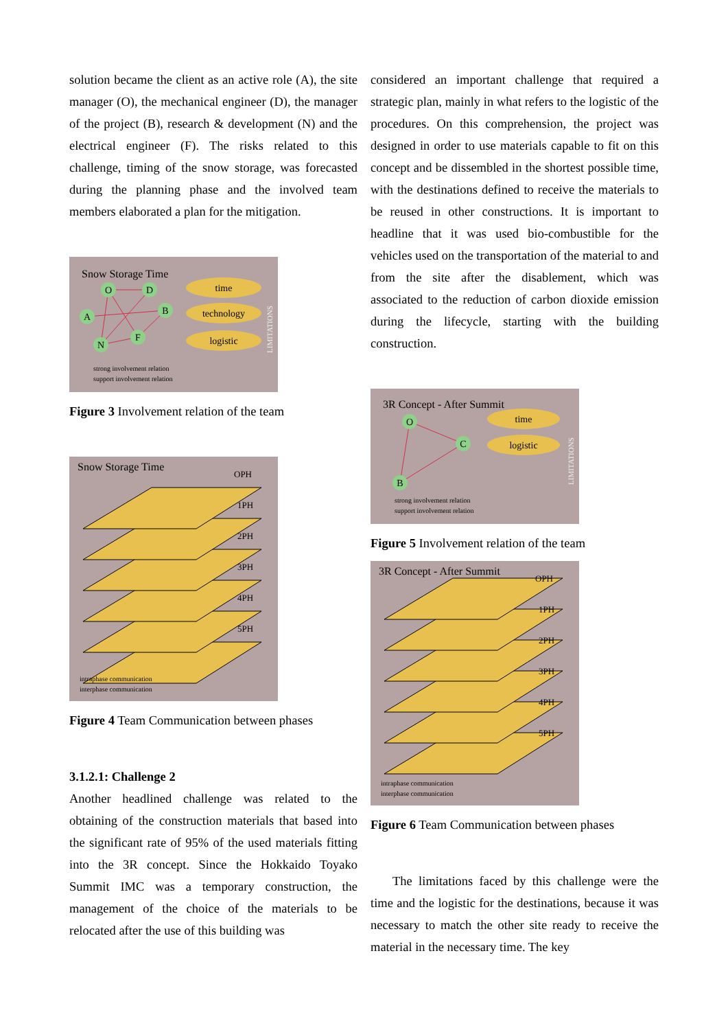solution became the client as an active role (A), the site manager (O), the mechanical engineer (D), the manager of the project (B), research & development (N) and the electrical engineer (F). The risks related to this challenge, timing of the snow storage, was forecasted during the planning phase and the involved team members elaborated a plan for the mitigation.
Snow Storage Time
O
D
B
A
F
N
time
technology
logistic
LIMITATIONS
strong involvement relation
support involvement relation
Figure 3 Involvement relation of the team
Snow Storage Time
OPH
1PH
2PH
3PH
4PH
5PH
intraphase communication
interphase communication
Figure 4 Team Communication between phases
3.1.2.1: Challenge 2
Another headlined challenge was related to the obtaining of the construction materials that based into the significant rate of 95% of the used materials fitting into the 3R concept. Since the Hokkaido Toyako Summit IMC was a temporary construction, the management of the choice of the materials to be relocated after the use of this building was
considered an important challenge that required a strategic plan, mainly in what refers to the logistic of the procedures. On this comprehension, the project was designed in order to use materials capable to fit on this concept and be dissembled in the shortest possible time, with the destinations defined to receive the materials to be reused in other constructions. It is important to headline that it was used bio-combustible for the vehicles used on the transportation of the material to and from the site after the disablement, which was associated to the reduction of carbon dioxide emission during the lifecycle, starting with the building construction.
3R Concept - After Summit
O
C
B
time
logistic
LIMITATIONS
strong involvement relation
support involvement relation
Figure 5 Involvement relation of the team
3R Concept - After Summit
OPH
1PH
2PH
3PH
4PH
5PH
intraphase communication
interphase communication
Figure 6 Team Communication between phases
The limitations faced by this challenge were the time and the logistic for the destinations, because it was necessary to match the other site ready to receive the material in the necessary time. The key